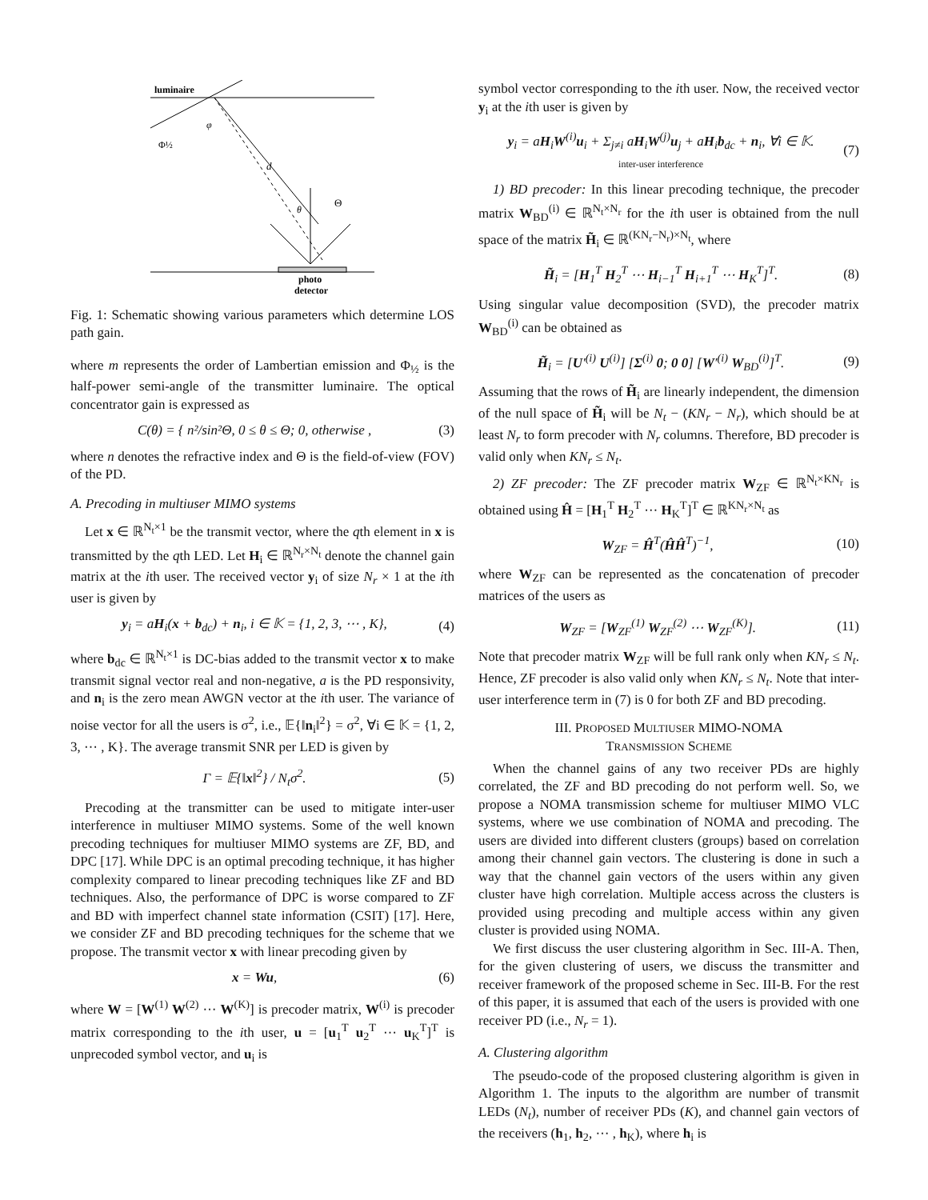luminaire
Φ½
φ
d
θ
Θ
photo
detector
Fig. 1: Schematic showing various parameters which determine LOS path gain.
where m represents the order of Lambertian emission and Φ<sub>½</sub> is the half-power semi-angle of the transmitter luminaire. The optical concentrator gain is expressed as
C(θ) = { n²/sin²Θ, 0 ≤ θ ≤ Θ; 0, otherwise , (3)
where n denotes the refractive index and Θ is the field-of-view (FOV) of the PD.
A. Precoding in multiuser MIMO systems
Let x ∈ ℝ<sup>N<sub>t</sub>×1</sup> be the transmit vector, where the qth element in x is transmitted by the qth LED. Let H<sub>i</sub> ∈ ℝ<sup>N<sub>r</sub>×N<sub>t</sub></sup> denote the channel gain matrix at the ith user. The received vector y<sub>i</sub> of size N<sub>r</sub> × 1 at the ith user is given by
y<sub>i</sub> = aH<sub>i</sub>(x + b<sub>dc</sub>) + n<sub>i</sub>, i ∈ 𝕂 = {1, 2, 3, ⋯ , K}, (4)
where b<sub>dc</sub> ∈ ℝ<sup>N<sub>t</sub>×1</sup> is DC-bias added to the transmit vector x to make transmit signal vector real and non-negative, a is the PD responsivity, and n<sub>i</sub> is the zero mean AWGN vector at the ith user. The variance of noise vector for all the users is σ<sup>2</sup>, i.e., 𝔼{‖n<sub>i</sub>‖<sup>2</sup>} = σ<sup>2</sup>, ∀i ∈ 𝕂 = {1, 2, 3, ⋯ , K}. The average transmit SNR per LED is given by
Γ = 𝔼{‖x‖<sup>2</sup>} / N<sub>t</sub>σ<sup>2</sup>. (5)
Precoding at the transmitter can be used to mitigate inter-user interference in multiuser MIMO systems. Some of the well known precoding techniques for multiuser MIMO systems are ZF, BD, and DPC [17]. While DPC is an optimal precoding technique, it has higher complexity compared to linear precoding techniques like ZF and BD techniques. Also, the performance of DPC is worse compared to ZF and BD with imperfect channel state information (CSIT) [17]. Here, we consider ZF and BD precoding techniques for the scheme that we propose. The transmit vector x with linear precoding given by
x = Wu, (6)
where W = [W<sup>(1)</sup> W<sup>(2)</sup> ⋯ W<sup>(K)</sup>] is precoder matrix, W<sup>(i)</sup> is precoder matrix corresponding to the ith user, u = [u<sub>1</sub><sup>T</sup> u<sub>2</sub><sup>T</sup> ⋯ u<sub>K</sub><sup>T</sup>]<sup>T</sup> is unprecoded symbol vector, and u<sub>i</sub> is
symbol vector corresponding to the ith user. Now, the received vector y<sub>i</sub> at the ith user is given by
y<sub>i</sub> = aH<sub>i</sub>W<sup>(i)</sup>u<sub>i</sub> + Σ<sub>j≠i</sub> aH<sub>i</sub>W<sup>(j)</sup>u<sub>j</sub> + aH<sub>i</sub>b<sub>dc</sub> + n<sub>i</sub>, ∀i ∈ 𝕂.
inter-user interference (7)
1) BD precoder: In this linear precoding technique, the precoder matrix W<sub>BD</sub><sup>(i)</sup> ∈ ℝ<sup>N<sub>t</sub>×N<sub>r</sub></sup> for the ith user is obtained from the null space of the matrix H̃<sub>i</sub> ∈ ℝ<sup>(KN<sub>r</sub>−N<sub>r</sub>)×N<sub>t</sub></sup>, where
H̃<sub>i</sub> = [H<sub>1</sub><sup>T</sup> H<sub>2</sub><sup>T</sup> ⋯ H<sub>i−1</sub><sup>T</sup> H<sub>i+1</sub><sup>T</sup> ⋯ H<sub>K</sub><sup>T</sup>]<sup>T</sup>. (8)
Using singular value decomposition (SVD), the precoder matrix W<sub>BD</sub><sup>(i)</sup> can be obtained as
H̃<sub>i</sub> = [U′<sup>(i)</sup> U<sup>(i)</sup>] [Σ<sup>(i)</sup> 0; 0 0] [W′<sup>(i)</sup> W<sub>BD</sub><sup>(i)</sup>]<sup>T</sup>. (9)
Assuming that the rows of H̃<sub>i</sub> are linearly independent, the dimension of the null space of H̃<sub>i</sub> will be N<sub>t</sub> − (KN<sub>r</sub> − N<sub>r</sub>), which should be at least N<sub>r</sub> to form precoder with N<sub>r</sub> columns. Therefore, BD precoder is valid only when KN<sub>r</sub> ≤ N<sub>t</sub>.
2) ZF precoder: The ZF precoder matrix W<sub>ZF</sub> ∈ ℝ<sup>N<sub>t</sub>×KN<sub>r</sub></sup> is obtained using Ĥ = [H<sub>1</sub><sup>T</sup> H<sub>2</sub><sup>T</sup> ⋯ H<sub>K</sub><sup>T</sup>]<sup>T</sup> ∈ ℝ<sup>KN<sub>r</sub>×N<sub>t</sub></sup> as
W<sub>ZF</sub> = Ĥ<sup>T</sup>(ĤĤ<sup>T</sup>)<sup>−1</sup>, (10)
where W<sub>ZF</sub> can be represented as the concatenation of precoder matrices of the users as
W<sub>ZF</sub> = [W<sub>ZF</sub><sup>(1)</sup> W<sub>ZF</sub><sup>(2)</sup> ⋯ W<sub>ZF</sub><sup>(K)</sup>]. (11)
Note that precoder matrix W<sub>ZF</sub> will be full rank only when KN<sub>r</sub> ≤ N<sub>t</sub>. Hence, ZF precoder is also valid only when KN<sub>r</sub> ≤ N<sub>t</sub>. Note that inter-user interference term in (7) is 0 for both ZF and BD precoding.
III. PROPOSED MULTIUSER MIMO-NOMA
TRANSMISSION SCHEME
When the channel gains of any two receiver PDs are highly correlated, the ZF and BD precoding do not perform well. So, we propose a NOMA transmission scheme for multiuser MIMO VLC systems, where we use combination of NOMA and precoding. The users are divided into different clusters (groups) based on correlation among their channel gain vectors. The clustering is done in such a way that the channel gain vectors of the users within any given cluster have high correlation. Multiple access across the clusters is provided using precoding and multiple access within any given cluster is provided using NOMA.
We first discuss the user clustering algorithm in Sec. III-A. Then, for the given clustering of users, we discuss the transmitter and receiver framework of the proposed scheme in Sec. III-B. For the rest of this paper, it is assumed that each of the users is provided with one receiver PD (i.e., N<sub>r</sub> = 1).
A. Clustering algorithm
The pseudo-code of the proposed clustering algorithm is given in Algorithm 1. The inputs to the algorithm are number of transmit LEDs (N<sub>t</sub>), number of receiver PDs (K), and channel gain vectors of the receivers (h<sub>1</sub>, h<sub>2</sub>, ⋯ , h<sub>K</sub>), where h<sub>i</sub> is